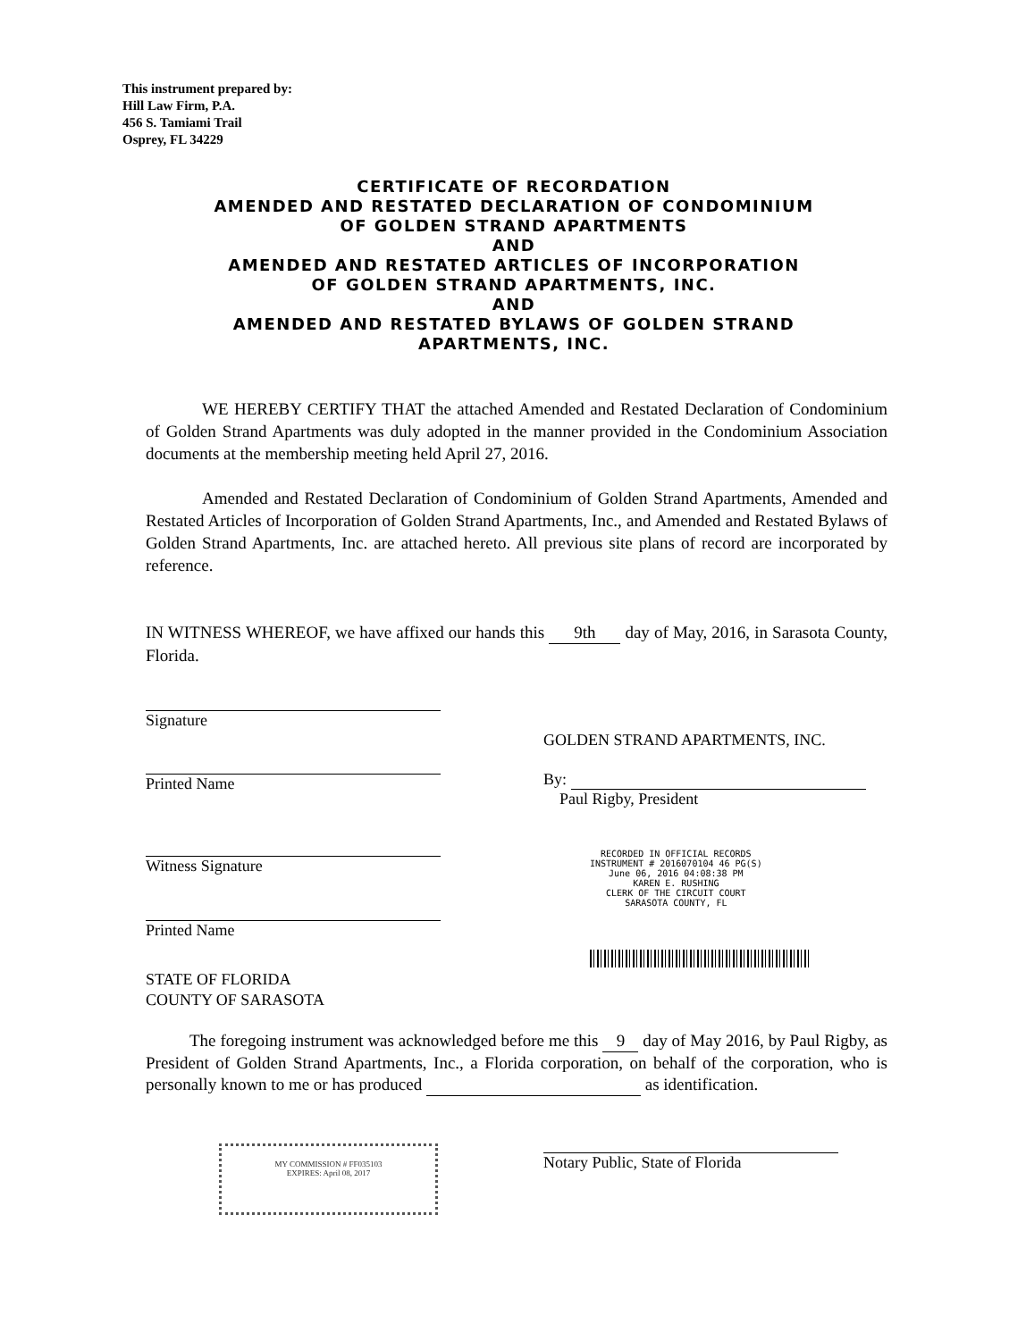This instrument prepared by:
Hill Law Firm, P.A.
456 S. Tamiami Trail
Osprey, FL 34229
CERTIFICATE OF RECORDATION
AMENDED AND RESTATED DECLARATION OF CONDOMINIUM
OF GOLDEN STRAND APARTMENTS
AND
AMENDED AND RESTATED ARTICLES OF INCORPORATION
OF GOLDEN STRAND APARTMENTS, INC.
AND
AMENDED AND RESTATED BYLAWS OF GOLDEN STRAND
APARTMENTS, INC.
WE HEREBY CERTIFY THAT the attached Amended and Restated Declaration of Condominium of Golden Strand Apartments was duly adopted in the manner provided in the Condominium Association documents at the membership meeting held April 27, 2016.
Amended and Restated Declaration of Condominium of Golden Strand Apartments, Amended and Restated Articles of Incorporation of Golden Strand Apartments, Inc., and Amended and Restated Bylaws of Golden Strand Apartments, Inc. are attached hereto. All previous site plans of record are incorporated by reference.
IN WITNESS WHEREOF, we have affixed our hands this 9th day of May, 2016, in Sarasota County, Florida.
Signature
Printed Name
Witness Signature
Printed Name
STATE OF FLORIDA
COUNTY OF SARASOTA
GOLDEN STRAND APARTMENTS, INC.
By:
Paul Rigby, President
RECORDED IN OFFICIAL RECORDS
INSTRUMENT # 2016070104 46 PG(S)
June 06, 2016 04:08:38 PM
KAREN E. RUSHING
CLERK OF THE CIRCUIT COURT
SARASOTA COUNTY, FL
The foregoing instrument was acknowledged before me this 9 day of May 2016, by Paul Rigby, as President of Golden Strand Apartments, Inc., a Florida corporation, on behalf of the corporation, who is personally known to me or has produced as identification.
MY COMMISSION # FF035103
EXPIRES: April 08, 2017
Notary Public, State of Florida